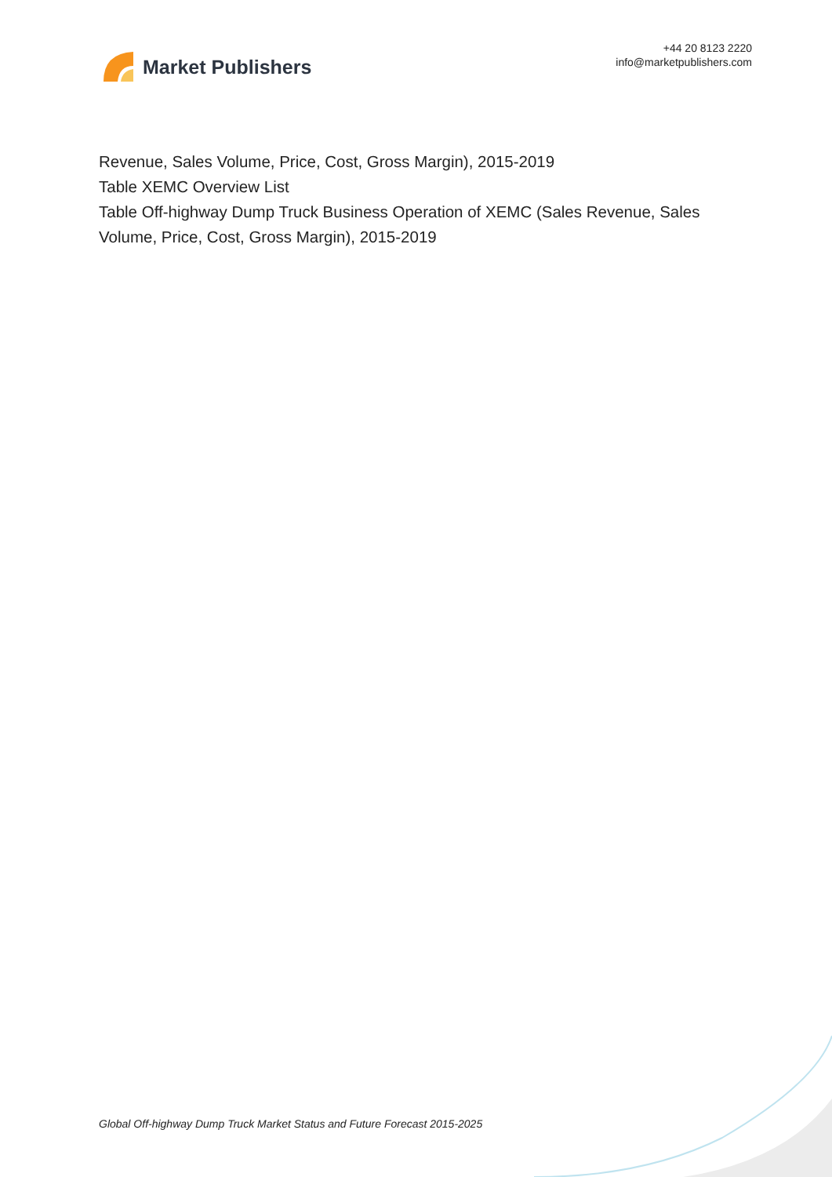Market Publishers
+44 20 8123 2220
info@marketpublishers.com
Revenue, Sales Volume, Price, Cost, Gross Margin), 2015-2019
Table XEMC Overview List
Table Off-highway Dump Truck Business Operation of XEMC (Sales Revenue, Sales Volume, Price, Cost, Gross Margin), 2015-2019
Global Off-highway Dump Truck Market Status and Future Forecast 2015-2025